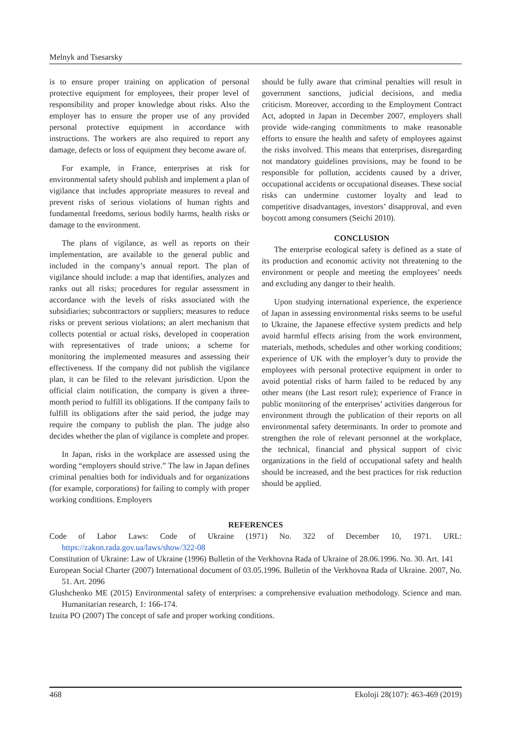Melnyk and Tsesarsky
is to ensure proper training on application of personal protective equipment for employees, their proper level of responsibility and proper knowledge about risks. Also the employer has to ensure the proper use of any provided personal protective equipment in accordance with instructions. The workers are also required to report any damage, defects or loss of equipment they become aware of.
For example, in France, enterprises at risk for environmental safety should publish and implement a plan of vigilance that includes appropriate measures to reveal and prevent risks of serious violations of human rights and fundamental freedoms, serious bodily harms, health risks or damage to the environment.
The plans of vigilance, as well as reports on their implementation, are available to the general public and included in the company’s annual report. The plan of vigilance should include: a map that identifies, analyzes and ranks out all risks; procedures for regular assessment in accordance with the levels of risks associated with the subsidiaries; subcontractors or suppliers; measures to reduce risks or prevent serious violations; an alert mechanism that collects potential or actual risks, developed in cooperation with representatives of trade unions; a scheme for monitoring the implemented measures and assessing their effectiveness. If the company did not publish the vigilance plan, it can be filed to the relevant jurisdiction. Upon the official claim notification, the company is given a three-month period to fulfill its obligations. If the company fails to fulfill its obligations after the said period, the judge may require the company to publish the plan. The judge also decides whether the plan of vigilance is complete and proper.
In Japan, risks in the workplace are assessed using the wording “employers should strive.” The law in Japan defines criminal penalties both for individuals and for organizations (for example, corporations) for failing to comply with proper working conditions. Employers
should be fully aware that criminal penalties will result in government sanctions, judicial decisions, and media criticism. Moreover, according to the Employment Contract Act, adopted in Japan in December 2007, employers shall provide wide-ranging commitments to make reasonable efforts to ensure the health and safety of employees against the risks involved. This means that enterprises, disregarding not mandatory guidelines provisions, may be found to be responsible for pollution, accidents caused by a driver, occupational accidents or occupational diseases. These social risks can undermine customer loyalty and lead to competitive disadvantages, investors’ disapproval, and even boycott among consumers (Seichi 2010).
CONCLUSION
The enterprise ecological safety is defined as a state of its production and economic activity not threatening to the environment or people and meeting the employees’ needs and excluding any danger to their health.
Upon studying international experience, the experience of Japan in assessing environmental risks seems to be useful to Ukraine, the Japanese effective system predicts and help avoid harmful effects arising from the work environment, materials, methods, schedules and other working conditions; experience of UK with the employer’s duty to provide the employees with personal protective equipment in order to avoid potential risks of harm failed to be reduced by any other means (the Last resort rule); experience of France in public monitoring of the enterprises’ activities dangerous for environment through the publication of their reports on all environmental safety determinants. In order to promote and strengthen the role of relevant personnel at the workplace, the technical, financial and physical support of civic organizations in the field of occupational safety and health should be increased, and the best practices for risk reduction should be applied.
REFERENCES
Code of Labor Laws: Code of Ukraine (1971) No. 322 of December 10, 1971. URL: https://zakon.rada.gov.ua/laws/show/322-08
Constitution of Ukraine: Law of Ukraine (1996) Bulletin of the Verkhovna Rada of Ukraine of 28.06.1996. No. 30. Art. 141
European Social Charter (2007) International document of 03.05.1996. Bulletin of the Verkhovna Rada of Ukraine. 2007, No. 51. Art. 2096
Glushchenko ME (2015) Environmental safety of enterprises: a comprehensive evaluation methodology. Science and man. Humanitarian research, 1: 166-174.
Izuita PO (2007) The concept of safe and proper working conditions.
468 Ekoloji 28(107): 463-469 (2019)